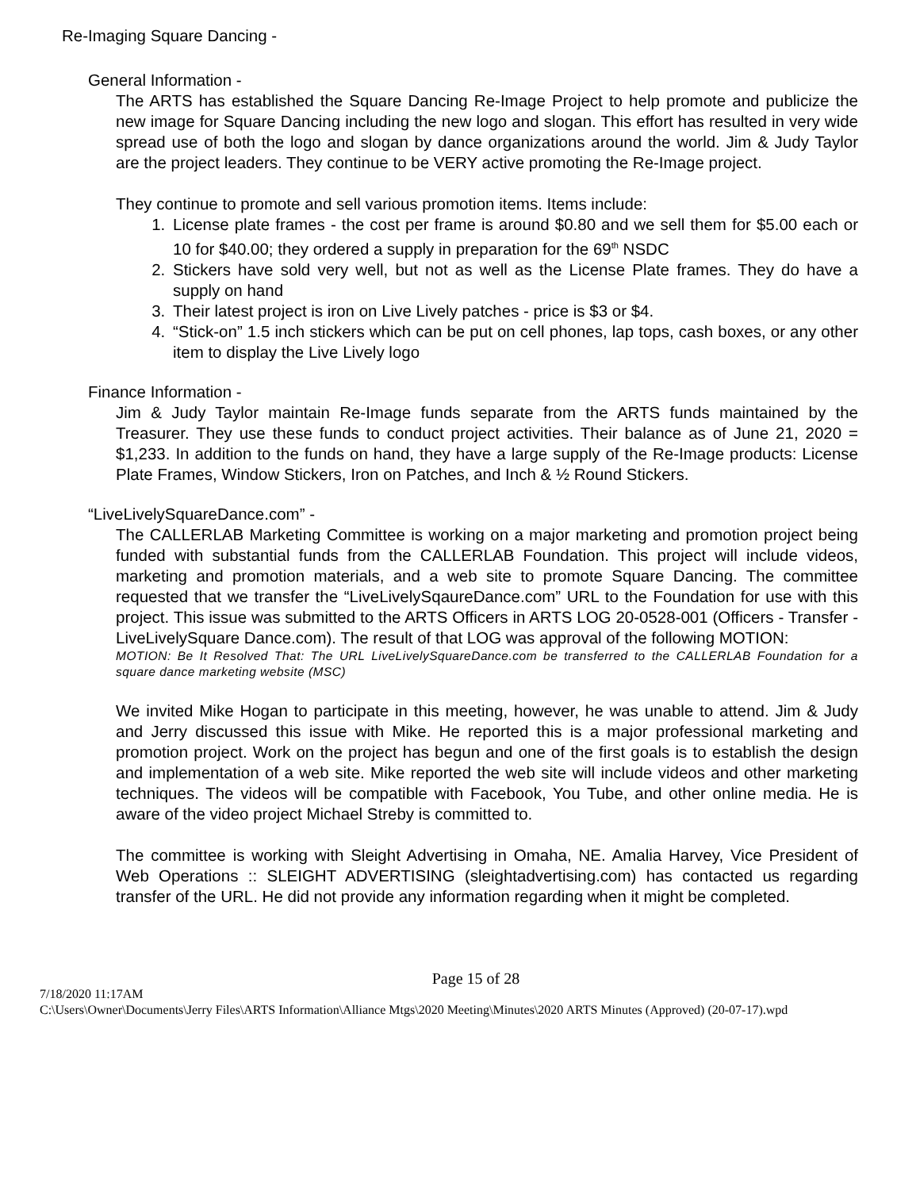Re-Imaging Square Dancing -
General Information -
The ARTS has established the Square Dancing Re-Image Project to help promote and publicize the new image for Square Dancing including the new logo and slogan. This effort has resulted in very wide spread use of both the logo and slogan by dance organizations around the world. Jim & Judy Taylor are the project leaders. They continue to be VERY active promoting the Re-Image project.
They continue to promote and sell various promotion items. Items include:
1. License plate frames - the cost per frame is around $0.80 and we sell them for $5.00 each or 10 for $40.00; they ordered a supply in preparation for the 69<sup>th</sup> NSDC
2. Stickers have sold very well, but not as well as the License Plate frames. They do have a supply on hand
3. Their latest project is iron on Live Lively patches - price is $3 or $4.
4. “Stick-on” 1.5 inch stickers which can be put on cell phones, lap tops, cash boxes, or any other item to display the Live Lively logo
Finance Information -
Jim & Judy Taylor maintain Re-Image funds separate from the ARTS funds maintained by the Treasurer. They use these funds to conduct project activities. Their balance as of June 21, 2020 = $1,233. In addition to the funds on hand, they have a large supply of the Re-Image products: License Plate Frames, Window Stickers, Iron on Patches, and Inch & ½ Round Stickers.
“LiveLivelySquareDance.com” -
The CALLERLAB Marketing Committee is working on a major marketing and promotion project being funded with substantial funds from the CALLERLAB Foundation. This project will include videos, marketing and promotion materials, and a web site to promote Square Dancing. The committee requested that we transfer the “LiveLivelySqaureDance.com” URL to the Foundation for use with this project. This issue was submitted to the ARTS Officers in ARTS LOG 20-0528-001 (Officers - Transfer - LiveLivelySquare Dance.com). The result of that LOG was approval of the following MOTION:
MOTION: Be It Resolved That: The URL LiveLivelySquareDance.com be transferred to the CALLERLAB Foundation for a square dance marketing website (MSC)
We invited Mike Hogan to participate in this meeting, however, he was unable to attend. Jim & Judy and Jerry discussed this issue with Mike. He reported this is a major professional marketing and promotion project. Work on the project has begun and one of the first goals is to establish the design and implementation of a web site. Mike reported the web site will include videos and other marketing techniques. The videos will be compatible with Facebook, You Tube, and other online media. He is aware of the video project Michael Streby is committed to.
The committee is working with Sleight Advertising in Omaha, NE. Amalia Harvey, Vice President of Web Operations :: SLEIGHT ADVERTISING (sleightadvertising.com) has contacted us regarding transfer of the URL. He did not provide any information regarding when it might be completed.
Page 15 of 28
7/18/2020 11:17AM
C:\Users\Owner\Documents\Jerry Files\ARTS Information\Alliance Mtgs\2020 Meeting\Minutes\2020 ARTS Minutes (Approved) (20-07-17).wpd